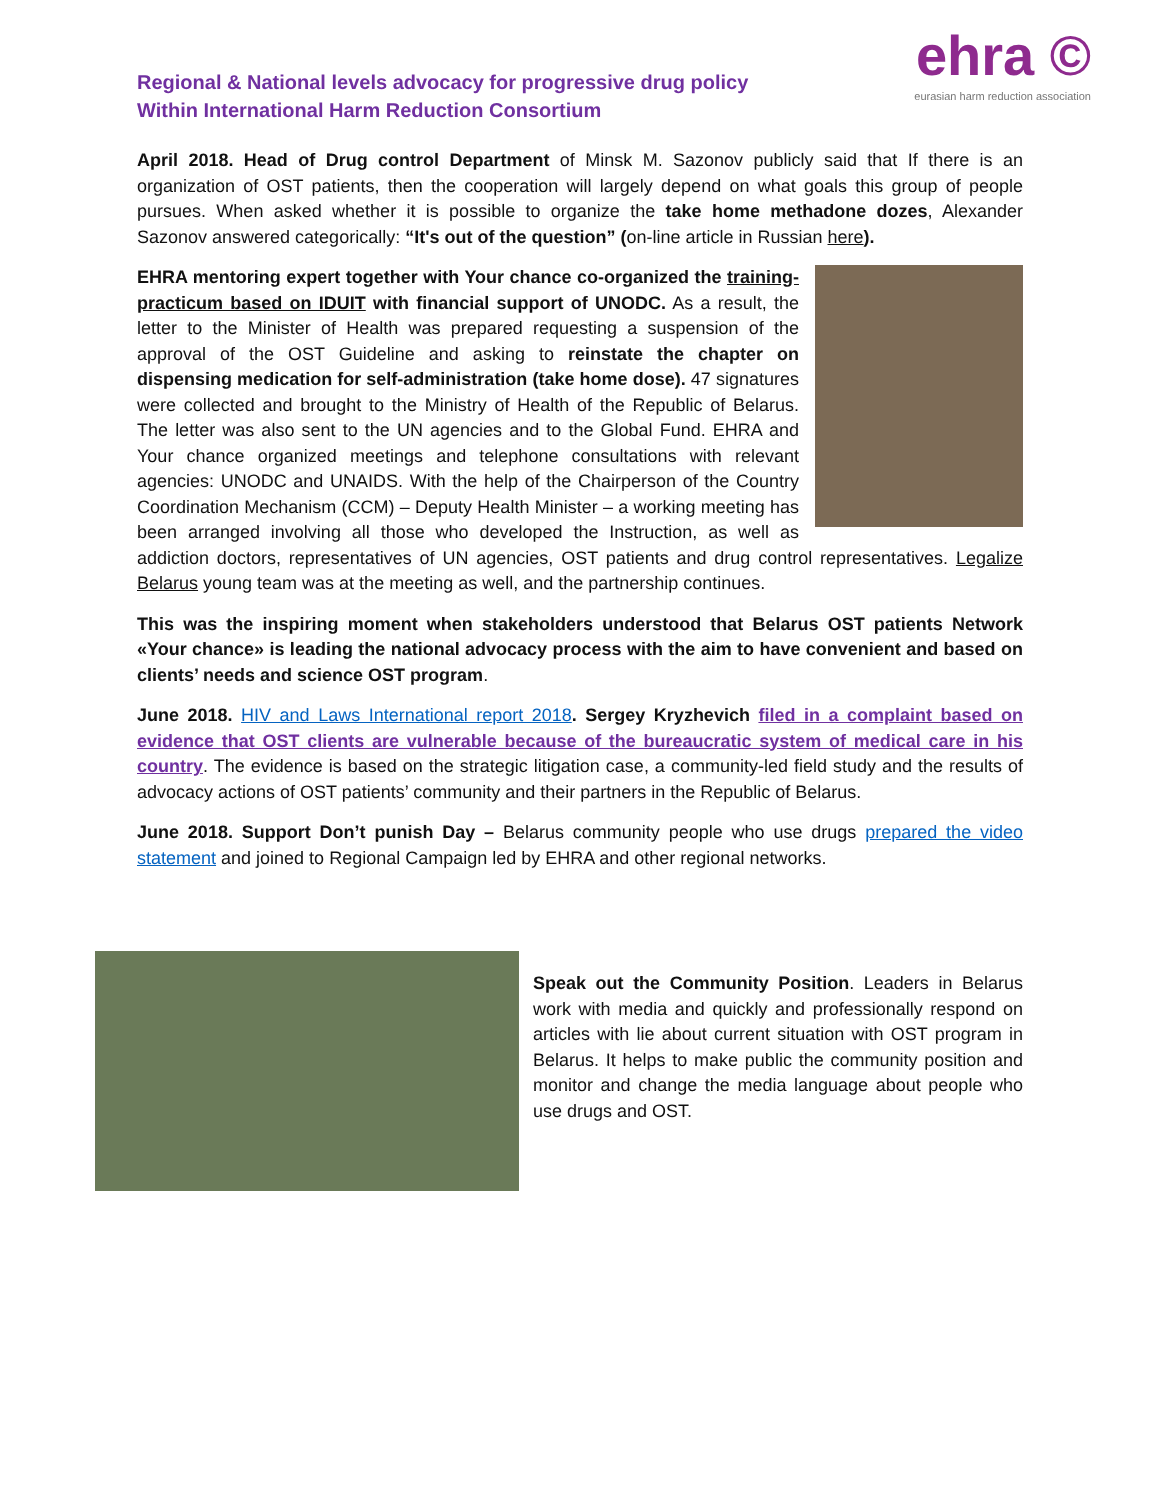Regional & National levels advocacy for progressive drug policy
Within International Harm Reduction Consortium
ehra ©
eurasian harm reduction association
April 2018. Head of Drug control Department of Minsk M. Sazonov publicly said that If there is an organization of OST patients, then the cooperation will largely depend on what goals this group of people pursues. When asked whether it is possible to organize the take home methadone dozes, Alexander Sazonov answered categorically: “It's out of the question” (on-line article in Russian here).
EHRA mentoring expert together with Your chance co-organized the training-practicum based on IDUIT with financial support of UNODC. As a result, the letter to the Minister of Health was prepared requesting a suspension of the approval of the OST Guideline and asking to reinstate the chapter on dispensing medication for self-administration (take home dose). 47 signatures were collected and brought to the Ministry of Health of the Republic of Belarus. The letter was also sent to the UN agencies and to the Global Fund. EHRA and Your chance organized meetings and telephone consultations with relevant agencies: UNODC and UNAIDS. With the help of the Chairperson of the Country Coordination Mechanism (CCM) – Deputy Health Minister – a working meeting has been arranged involving all those who developed the Instruction, as well as addiction doctors, representatives of UN agencies, OST patients and drug control representatives. Legalize Belarus young team was at the meeting as well, and the partnership continues.
This was the inspiring moment when stakeholders understood that Belarus OST patients Network «Your chance» is leading the national advocacy process with the aim to have convenient and based on clients’ needs and science OST program.
June 2018. HIV and Laws International report 2018. Sergey Kryzhevich filed in a complaint based on evidence that OST clients are vulnerable because of the bureaucratic system of medical care in his country. The evidence is based on the strategic litigation case, a community-led field study and the results of advocacy actions of OST patients’ community and their partners in the Republic of Belarus.
June 2018. Support Don’t punish Day – Belarus community people who use drugs prepared the video statement and joined to Regional Campaign led by EHRA and other regional networks.
Speak out the Community Position. Leaders in Belarus work with media and quickly and professionally respond on articles with lie about current situation with OST program in Belarus. It helps to make public the community position and monitor and change the media language about people who use drugs and OST.